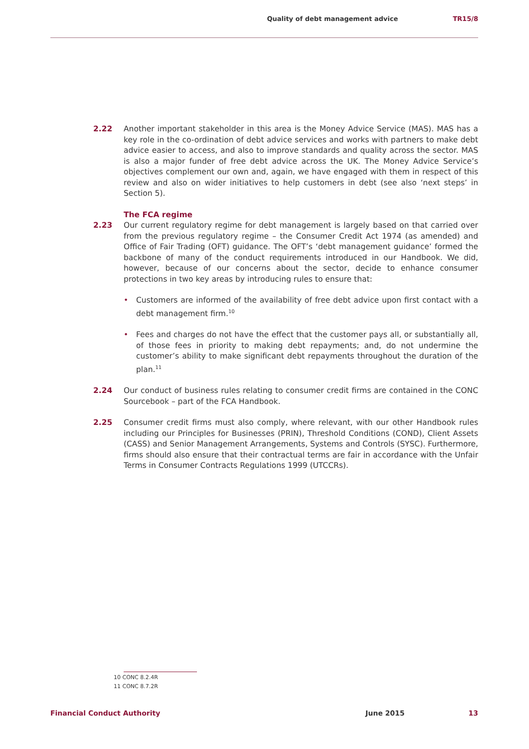Quality of debt management advice TR15/8
2.22 Another important stakeholder in this area is the Money Advice Service (MAS). MAS has a key role in the co-ordination of debt advice services and works with partners to make debt advice easier to access, and also to improve standards and quality across the sector. MAS is also a major funder of free debt advice across the UK. The Money Advice Service’s objectives complement our own and, again, we have engaged with them in respect of this review and also on wider initiatives to help customers in debt (see also ‘next steps’ in Section 5).
The FCA regime
2.23 Our current regulatory regime for debt management is largely based on that carried over from the previous regulatory regime – the Consumer Credit Act 1974 (as amended) and Office of Fair Trading (OFT) guidance. The OFT’s ‘debt management guidance’ formed the backbone of many of the conduct requirements introduced in our Handbook. We did, however, because of our concerns about the sector, decide to enhance consumer protections in two key areas by introducing rules to ensure that:
• Customers are informed of the availability of free debt advice upon first contact with a debt management firm.<sup>10</sup>
• Fees and charges do not have the effect that the customer pays all, or substantially all, of those fees in priority to making debt repayments; and, do not undermine the customer’s ability to make significant debt repayments throughout the duration of the plan.<sup>11</sup>
2.24 Our conduct of business rules relating to consumer credit firms are contained in the CONC Sourcebook – part of the FCA Handbook.
2.25 Consumer credit firms must also comply, where relevant, with our other Handbook rules including our Principles for Businesses (PRIN), Threshold Conditions (COND), Client Assets (CASS) and Senior Management Arrangements, Systems and Controls (SYSC). Furthermore, firms should also ensure that their contractual terms are fair in accordance with the Unfair Terms in Consumer Contracts Regulations 1999 (UTCCRs).
10 CONC 8.2.4R
11 CONC 8.7.2R
Financial Conduct Authority June 2015 13